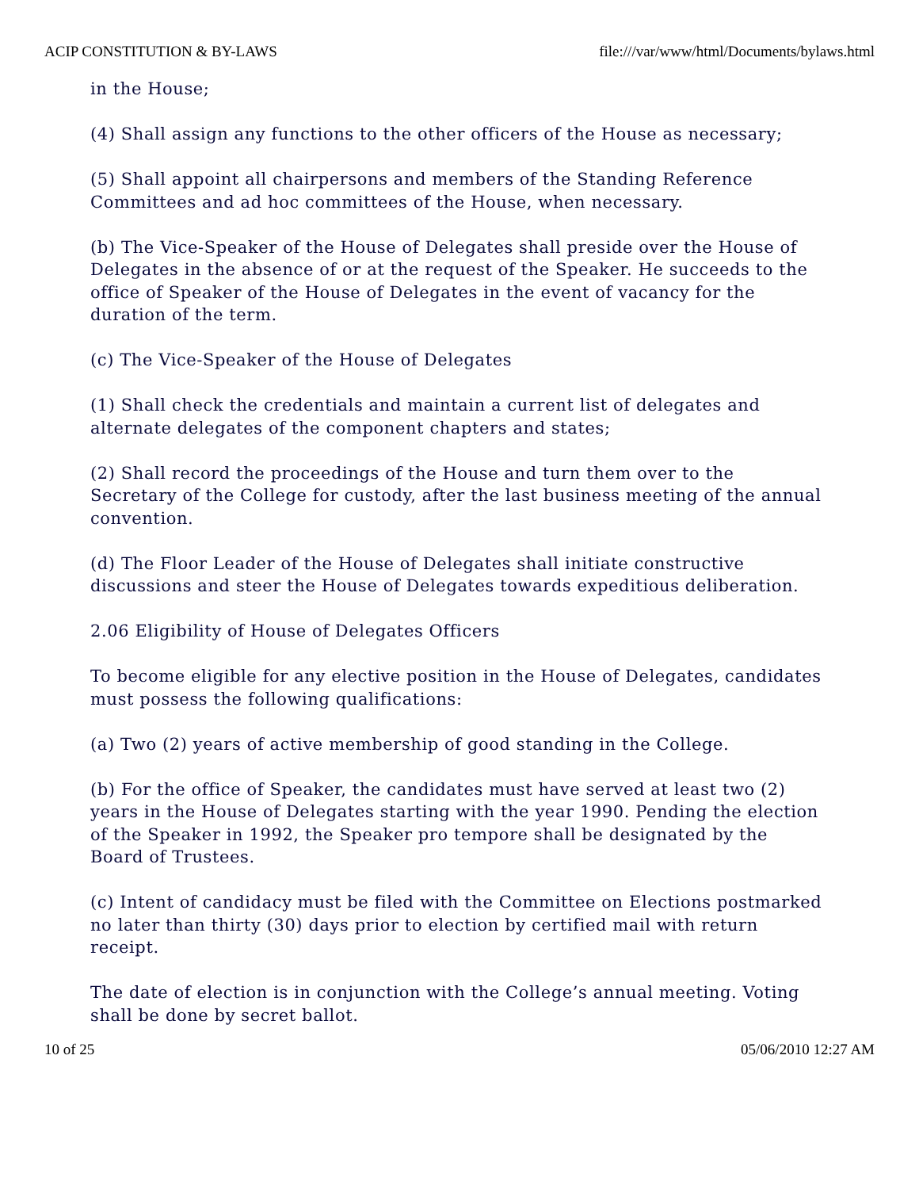ACIP CONSTITUTION & BY-LAWS file:///var/www/html/Documents/bylaws.html
in the House;
(4) Shall assign any functions to the other officers of the House as necessary;
(5) Shall appoint all chairpersons and members of the Standing Reference Committees and ad hoc committees of the House, when necessary.
(b) The Vice-Speaker of the House of Delegates shall preside over the House of Delegates in the absence of or at the request of the Speaker. He succeeds to the office of Speaker of the House of Delegates in the event of vacancy for the duration of the term.
(c) The Vice-Speaker of the House of Delegates
(1) Shall check the credentials and maintain a current list of delegates and alternate delegates of the component chapters and states;
(2) Shall record the proceedings of the House and turn them over to the Secretary of the College for custody, after the last business meeting of the annual convention.
(d) The Floor Leader of the House of Delegates shall initiate constructive discussions and steer the House of Delegates towards expeditious deliberation.
2.06 Eligibility of House of Delegates Officers
To become eligible for any elective position in the House of Delegates, candidates must possess the following qualifications:
(a) Two (2) years of active membership of good standing in the College.
(b) For the office of Speaker, the candidates must have served at least two (2) years in the House of Delegates starting with the year 1990. Pending the election of the Speaker in 1992, the Speaker pro tempore shall be designated by the Board of Trustees.
(c) Intent of candidacy must be filed with the Committee on Elections postmarked no later than thirty (30) days prior to election by certified mail with return receipt.
The date of election is in conjunction with the College’s annual meeting. Voting shall be done by secret ballot.
10 of 25 05/06/2010 12:27 AM